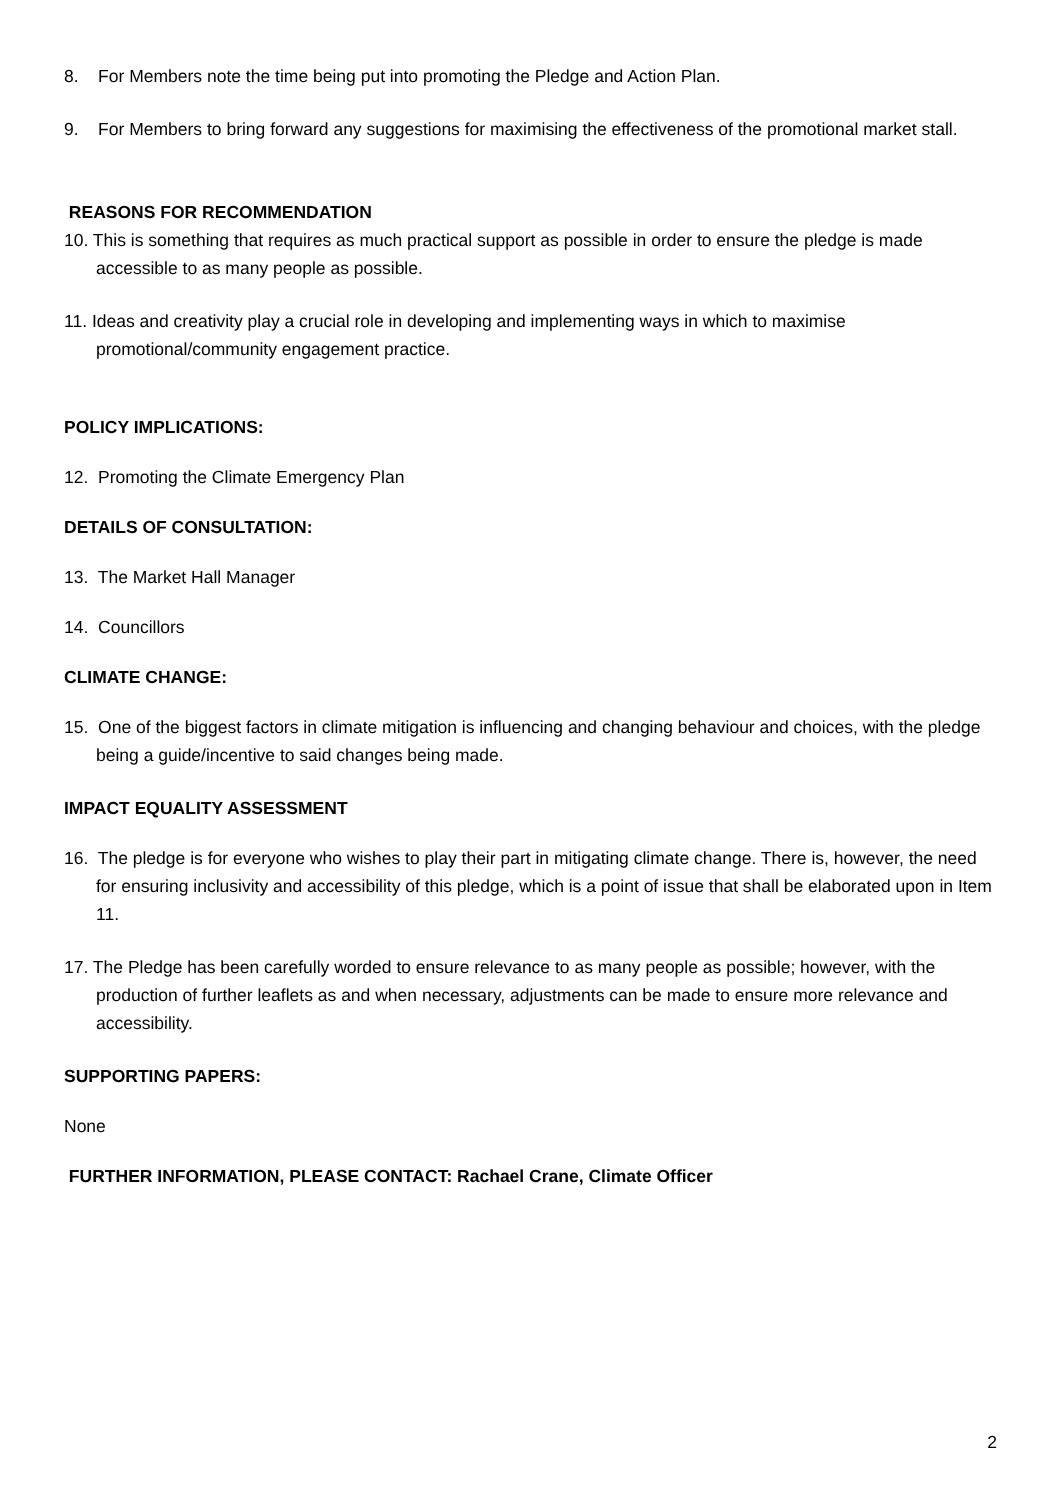8. For Members note the time being put into promoting the Pledge and Action Plan.
9. For Members to bring forward any suggestions for maximising the effectiveness of the promotional market stall.
REASONS FOR RECOMMENDATION
10. This is something that requires as much practical support as possible in order to ensure the pledge is made accessible to as many people as possible.
11. Ideas and creativity play a crucial role in developing and implementing ways in which to maximise promotional/community engagement practice.
POLICY IMPLICATIONS:
12. Promoting the Climate Emergency Plan
DETAILS OF CONSULTATION:
13. The Market Hall Manager
14. Councillors
CLIMATE CHANGE:
15. One of the biggest factors in climate mitigation is influencing and changing behaviour and choices, with the pledge being a guide/incentive to said changes being made.
IMPACT EQUALITY ASSESSMENT
16. The pledge is for everyone who wishes to play their part in mitigating climate change. There is, however, the need for ensuring inclusivity and accessibility of this pledge, which is a point of issue that shall be elaborated upon in Item 11.
17. The Pledge has been carefully worded to ensure relevance to as many people as possible; however, with the production of further leaflets as and when necessary, adjustments can be made to ensure more relevance and accessibility.
SUPPORTING PAPERS:
None
FURTHER INFORMATION, PLEASE CONTACT: Rachael Crane, Climate Officer
2